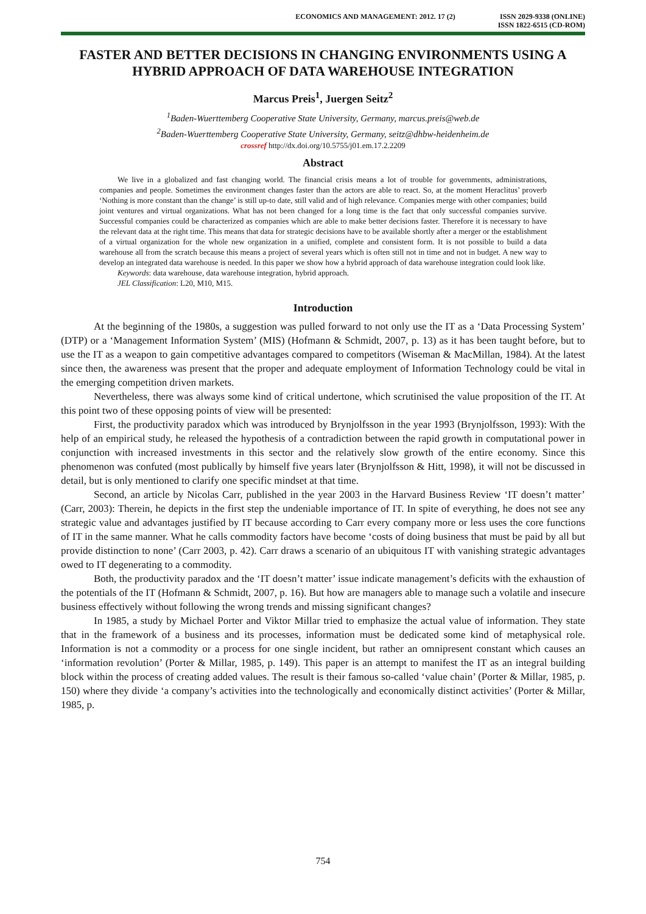ECONOMICS AND MANAGEMENT: 2012. 17 (2)
ISSN 2029-9338 (ONLINE)
ISSN 1822-6515 (CD-ROM)
FASTER AND BETTER DECISIONS IN CHANGING ENVIRONMENTS USING A HYBRID APPROACH OF DATA WAREHOUSE INTEGRATION
Marcus Preis<sup>1</sup>, Juergen Seitz<sup>2</sup>
<sup>1</sup> Baden-Wuerttemberg Cooperative State University, Germany, marcus.preis@web.de
<sup>2</sup> Baden-Wuerttemberg Cooperative State University, Germany, seitz@dhbw-heidenheim.de
crossref http://dx.doi.org/10.5755/j01.em.17.2.2209
Abstract
We live in a globalized and fast changing world. The financial crisis means a lot of trouble for governments, administrations, companies and people. Sometimes the environment changes faster than the actors are able to react. So, at the moment Heraclitus’ proverb ‘Nothing is more constant than the change’ is still up-to date, still valid and of high relevance. Companies merge with other companies; build joint ventures and virtual organizations. What has not been changed for a long time is the fact that only successful companies survive. Successful companies could be characterized as companies which are able to make better decisions faster. Therefore it is necessary to have the relevant data at the right time. This means that data for strategic decisions have to be available shortly after a merger or the establishment of a virtual organization for the whole new organization in a unified, complete and consistent form. It is not possible to build a data warehouse all from the scratch because this means a project of several years which is often still not in time and not in budget. A new way to develop an integrated data warehouse is needed. In this paper we show how a hybrid approach of data warehouse integration could look like.
Keywords: data warehouse, data warehouse integration, hybrid approach.
JEL Classification: L20, M10, M15.
Introduction
At the beginning of the 1980s, a suggestion was pulled forward to not only use the IT as a ‘Data Processing System’ (DTP) or a ‘Management Information System’ (MIS) (Hofmann & Schmidt, 2007, p. 13) as it has been taught before, but to use the IT as a weapon to gain competitive advantages compared to competitors (Wiseman & MacMillan, 1984). At the latest since then, the awareness was present that the proper and adequate employment of Information Technology could be vital in the emerging competition driven markets.
Nevertheless, there was always some kind of critical undertone, which scrutinised the value proposition of the IT. At this point two of these opposing points of view will be presented:
First, the productivity paradox which was introduced by Brynjolfsson in the year 1993 (Brynjolfsson, 1993): With the help of an empirical study, he released the hypothesis of a contradiction between the rapid growth in computational power in conjunction with increased investments in this sector and the relatively slow growth of the entire economy. Since this phenomenon was confuted (most publically by himself five years later (Brynjolfsson & Hitt, 1998), it will not be discussed in detail, but is only mentioned to clarify one specific mindset at that time.
Second, an article by Nicolas Carr, published in the year 2003 in the Harvard Business Review ‘IT doesn’t matter’ (Carr, 2003): Therein, he depicts in the first step the undeniable importance of IT. In spite of everything, he does not see any strategic value and advantages justified by IT because according to Carr every company more or less uses the core functions of IT in the same manner. What he calls commodity factors have become ‘costs of doing business that must be paid by all but provide distinction to none’ (Carr 2003, p. 42). Carr draws a scenario of an ubiquitous IT with vanishing strategic advantages owed to IT degenerating to a commodity.
Both, the productivity paradox and the ‘IT doesn’t matter’ issue indicate management’s deficits with the exhaustion of the potentials of the IT (Hofmann & Schmidt, 2007, p. 16). But how are managers able to manage such a volatile and insecure business effectively without following the wrong trends and missing significant changes?
In 1985, a study by Michael Porter and Viktor Millar tried to emphasize the actual value of information. They state that in the framework of a business and its processes, information must be dedicated some kind of metaphysical role. Information is not a commodity or a process for one single incident, but rather an omnipresent constant which causes an ‘information revolution’ (Porter & Millar, 1985, p. 149). This paper is an attempt to manifest the IT as an integral building block within the process of creating added values. The result is their famous so-called ‘value chain’ (Porter & Millar, 1985, p. 150) where they divide ‘a company’s activities into the technologically and economically distinct activities’ (Porter & Millar, 1985, p.
754